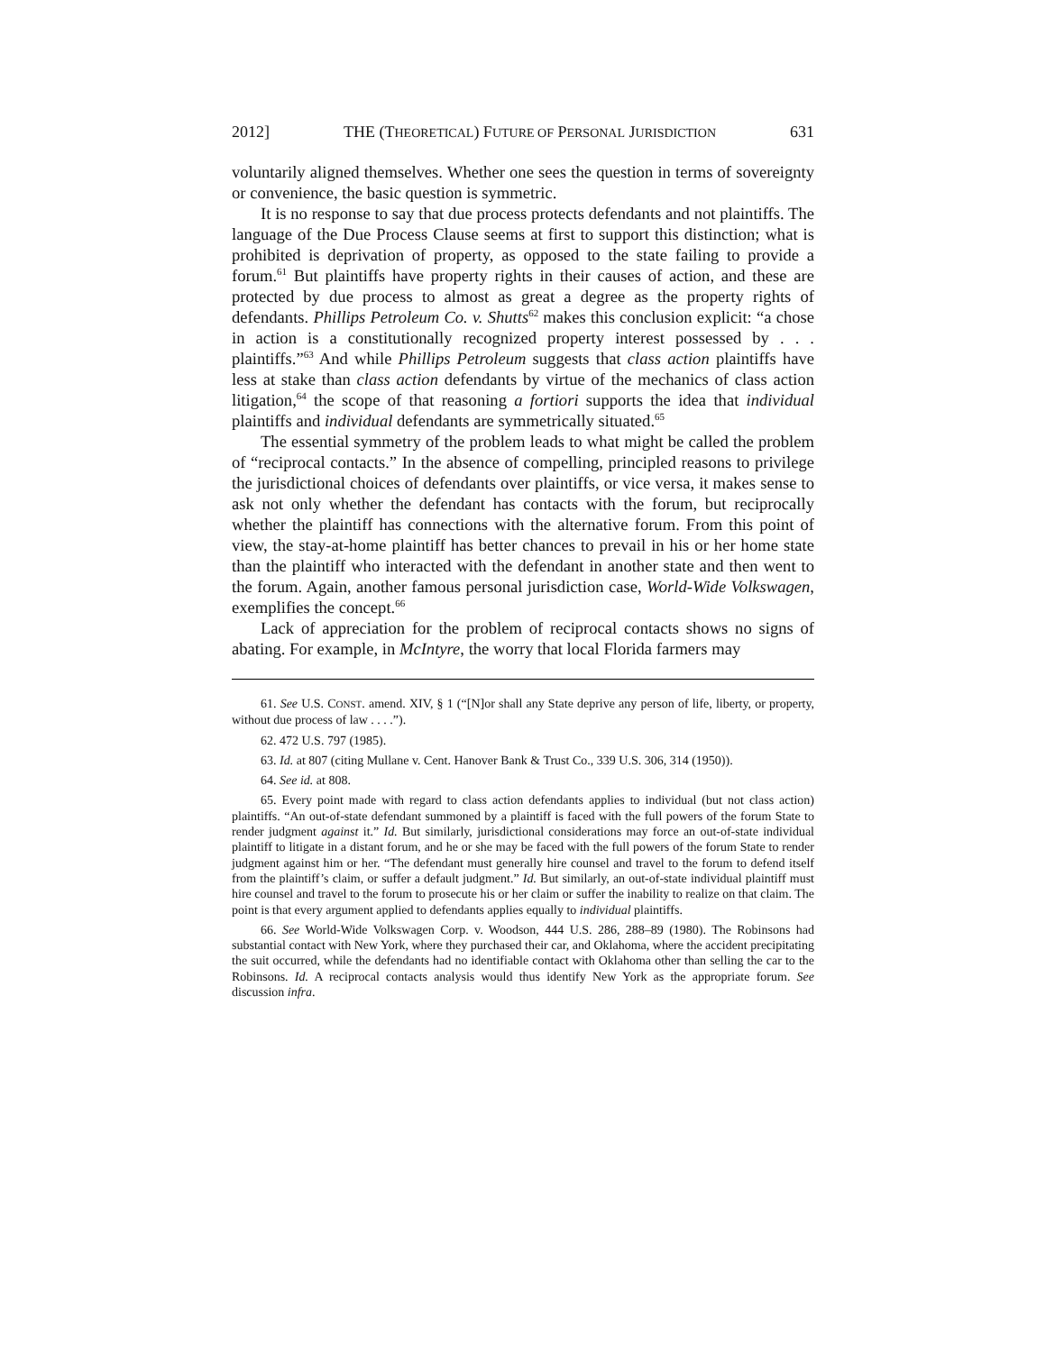2012] THE (THEORETICAL) FUTURE OF PERSONAL JURISDICTION 631
voluntarily aligned themselves. Whether one sees the question in terms of sovereignty or convenience, the basic question is symmetric.
It is no response to say that due process protects defendants and not plaintiffs. The language of the Due Process Clause seems at first to support this distinction; what is prohibited is deprivation of property, as opposed to the state failing to provide a forum.<sup>61</sup> But plaintiffs have property rights in their causes of action, and these are protected by due process to almost as great a degree as the property rights of defendants. Phillips Petroleum Co. v. Shutts<sup>62</sup> makes this conclusion explicit: “a chose in action is a constitutionally recognized property interest possessed by . . . plaintiffs.”<sup>63</sup> And while Phillips Petroleum suggests that class action plaintiffs have less at stake than class action defendants by virtue of the mechanics of class action litigation,<sup>64</sup> the scope of that reasoning a fortiori supports the idea that individual plaintiffs and individual defendants are symmetrically situated.<sup>65</sup>
The essential symmetry of the problem leads to what might be called the problem of “reciprocal contacts.” In the absence of compelling, principled reasons to privilege the jurisdictional choices of defendants over plaintiffs, or vice versa, it makes sense to ask not only whether the defendant has contacts with the forum, but reciprocally whether the plaintiff has connections with the alternative forum. From this point of view, the stay-at-home plaintiff has better chances to prevail in his or her home state than the plaintiff who interacted with the defendant in another state and then went to the forum. Again, another famous personal jurisdiction case, World-Wide Volkswagen, exemplifies the concept.<sup>66</sup>
Lack of appreciation for the problem of reciprocal contacts shows no signs of abating. For example, in McIntyre, the worry that local Florida farmers may
61. See U.S. CONST. amend. XIV, § 1 (“[N]or shall any State deprive any person of life, liberty, or property, without due process of law . . . .”).
62. 472 U.S. 797 (1985).
63. Id. at 807 (citing Mullane v. Cent. Hanover Bank & Trust Co., 339 U.S. 306, 314 (1950)).
64. See id. at 808.
65. Every point made with regard to class action defendants applies to individual (but not class action) plaintiffs. “An out-of-state defendant summoned by a plaintiff is faced with the full powers of the forum State to render judgment against it.” Id. But similarly, jurisdictional considerations may force an out-of-state individual plaintiff to litigate in a distant forum, and he or she may be faced with the full powers of the forum State to render judgment against him or her. “The defendant must generally hire counsel and travel to the forum to defend itself from the plaintiff’s claim, or suffer a default judgment.” Id. But similarly, an out-of-state individual plaintiff must hire counsel and travel to the forum to prosecute his or her claim or suffer the inability to realize on that claim. The point is that every argument applied to defendants applies equally to individual plaintiffs.
66. See World-Wide Volkswagen Corp. v. Woodson, 444 U.S. 286, 288–89 (1980). The Robinsons had substantial contact with New York, where they purchased their car, and Oklahoma, where the accident precipitating the suit occurred, while the defendants had no identifiable contact with Oklahoma other than selling the car to the Robinsons. Id. A reciprocal contacts analysis would thus identify New York as the appropriate forum. See discussion infra.